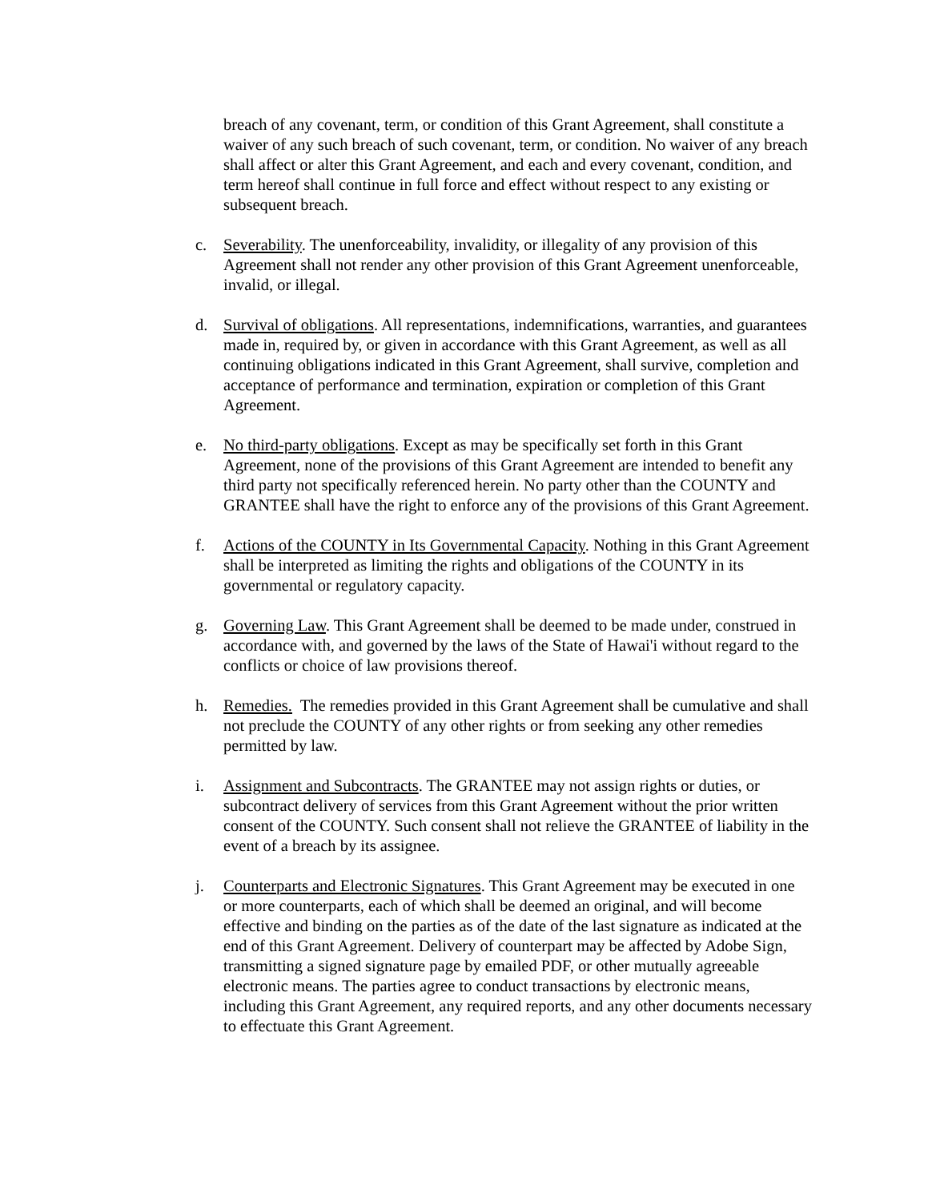breach of any covenant, term, or condition of this Grant Agreement, shall constitute a waiver of any such breach of such covenant, term, or condition. No waiver of any breach shall affect or alter this Grant Agreement, and each and every covenant, condition, and term hereof shall continue in full force and effect without respect to any existing or subsequent breach.
c. Severability. The unenforceability, invalidity, or illegality of any provision of this Agreement shall not render any other provision of this Grant Agreement unenforceable, invalid, or illegal.
d. Survival of obligations. All representations, indemnifications, warranties, and guarantees made in, required by, or given in accordance with this Grant Agreement, as well as all continuing obligations indicated in this Grant Agreement, shall survive, completion and acceptance of performance and termination, expiration or completion of this Grant Agreement.
e. No third-party obligations. Except as may be specifically set forth in this Grant Agreement, none of the provisions of this Grant Agreement are intended to benefit any third party not specifically referenced herein. No party other than the COUNTY and GRANTEE shall have the right to enforce any of the provisions of this Grant Agreement.
f. Actions of the COUNTY in Its Governmental Capacity. Nothing in this Grant Agreement shall be interpreted as limiting the rights and obligations of the COUNTY in its governmental or regulatory capacity.
g. Governing Law. This Grant Agreement shall be deemed to be made under, construed in accordance with, and governed by the laws of the State of Hawai'i without regard to the conflicts or choice of law provisions thereof.
h. Remedies. The remedies provided in this Grant Agreement shall be cumulative and shall not preclude the COUNTY of any other rights or from seeking any other remedies permitted by law.
i. Assignment and Subcontracts. The GRANTEE may not assign rights or duties, or subcontract delivery of services from this Grant Agreement without the prior written consent of the COUNTY. Such consent shall not relieve the GRANTEE of liability in the event of a breach by its assignee.
j. Counterparts and Electronic Signatures. This Grant Agreement may be executed in one or more counterparts, each of which shall be deemed an original, and will become effective and binding on the parties as of the date of the last signature as indicated at the end of this Grant Agreement. Delivery of counterpart may be affected by Adobe Sign, transmitting a signed signature page by emailed PDF, or other mutually agreeable electronic means. The parties agree to conduct transactions by electronic means, including this Grant Agreement, any required reports, and any other documents necessary to effectuate this Grant Agreement.